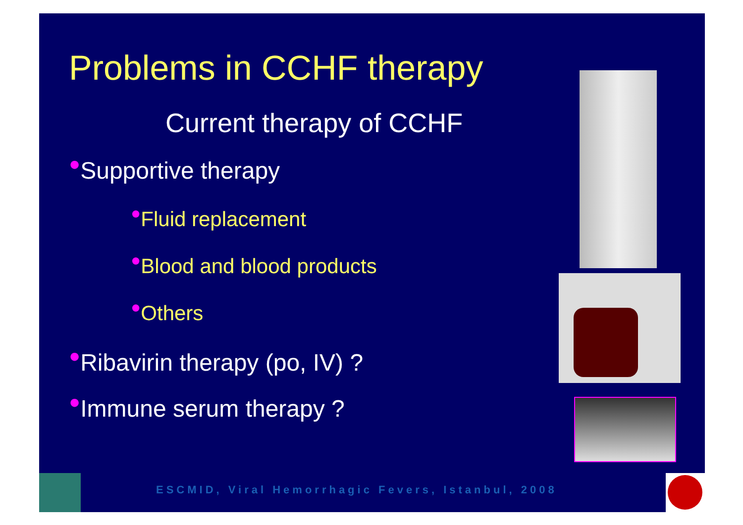Problems in CCHF therapy
Current therapy of CCHF
●Supportive therapy
●Fluid replacement
●Blood and blood products
●Others
●Ribavirin therapy (po, IV) ?
●Immune serum therapy ?
ESCMID, Viral Hemorrhagic Fevers, Istanbul, 2008